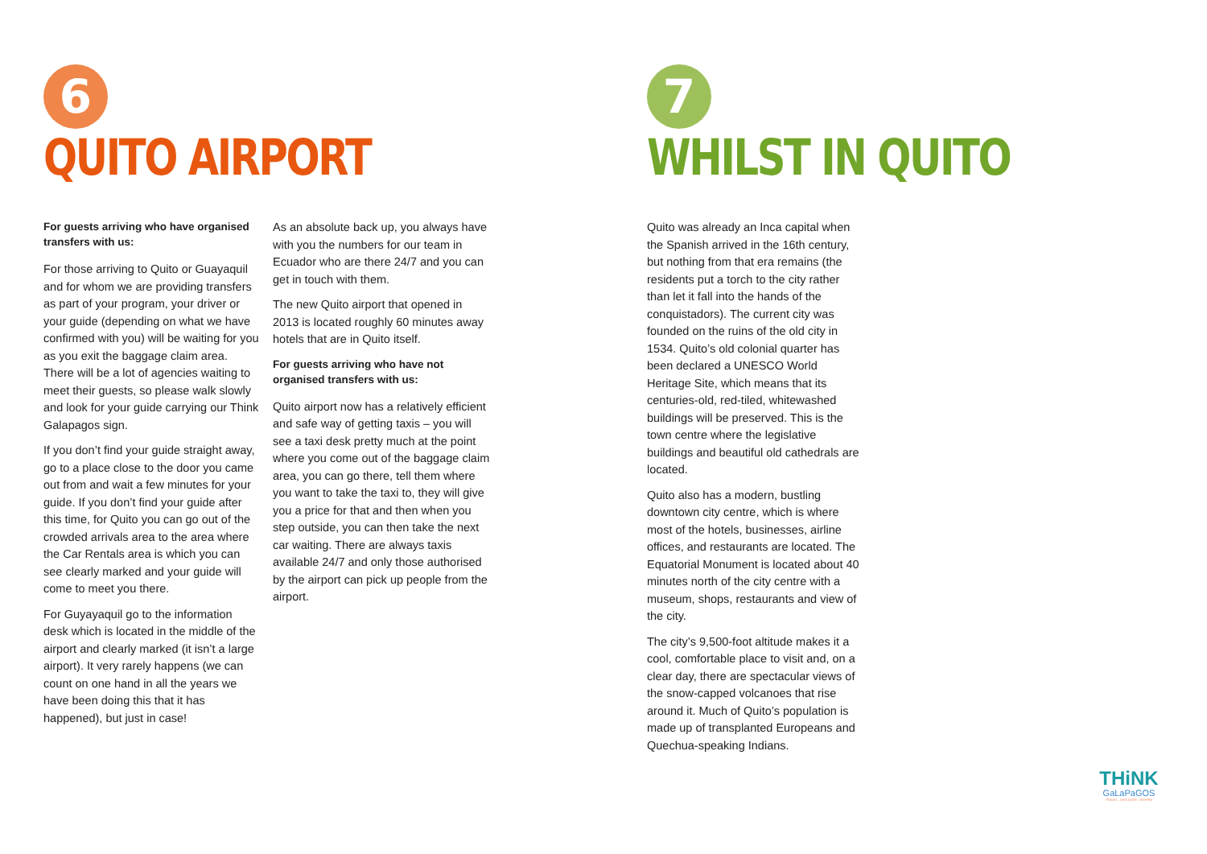6
QUITO AIRPORT
For guests arriving who have organised transfers with us:
For those arriving to Quito or Guayaquil and for whom we are providing transfers as part of your program, your driver or your guide (depending on what we have confirmed with you) will be waiting for you as you exit the baggage claim area. There will be a lot of agencies waiting to meet their guests, so please walk slowly and look for your guide carrying our Think Galapagos sign.
If you don’t find your guide straight away, go to a place close to the door you came out from and wait a few minutes for your guide. If you don’t find your guide after this time, for Quito you can go out of the crowded arrivals area to the area where the Car Rentals area is which you can see clearly marked and your guide will come to meet you there.
For Guyayaquil go to the information desk which is located in the middle of the airport and clearly marked (it isn’t a large airport). It very rarely happens (we can count on one hand in all the years we have been doing this that it has happened), but just in case!
As an absolute back up, you always have with you the numbers for our team in Ecuador who are there 24/7 and you can get in touch with them.
The new Quito airport that opened in 2013 is located roughly 60 minutes away hotels that are in Quito itself.
For guests arriving who have not organised transfers with us:
Quito airport now has a relatively efficient and safe way of getting taxis – you will see a taxi desk pretty much at the point where you come out of the baggage claim area, you can go there, tell them where you want to take the taxi to, they will give you a price for that and then when you step outside, you can then take the next car waiting. There are always taxis available 24/7 and only those authorised by the airport can pick up people from the airport.
7
WHILST IN QUITO
Quito was already an Inca capital when the Spanish arrived in the 16th century, but nothing from that era remains (the residents put a torch to the city rather than let it fall into the hands of the conquistadors). The current city was founded on the ruins of the old city in 1534. Quito’s old colonial quarter has been declared a UNESCO World Heritage Site, which means that its centuries-old, red-tiled, whitewashed buildings will be preserved. This is the town centre where the legislative buildings and beautiful old cathedrals are located.
Quito also has a modern, bustling downtown city centre, which is where most of the hotels, businesses, airline offices, and restaurants are located. The Equatorial Monument is located about 40 minutes north of the city centre with a museum, shops, restaurants and view of the city.
The city’s 9,500-foot altitude makes it a cool, comfortable place to visit and, on a clear day, there are spectacular views of the snow-capped volcanoes that rise around it. Much of Quito’s population is made up of transplanted Europeans and Quechua-speaking Indians.
THiNK
GaLaPaGOS
TRAVEL . DISCOVER . INSPIRE